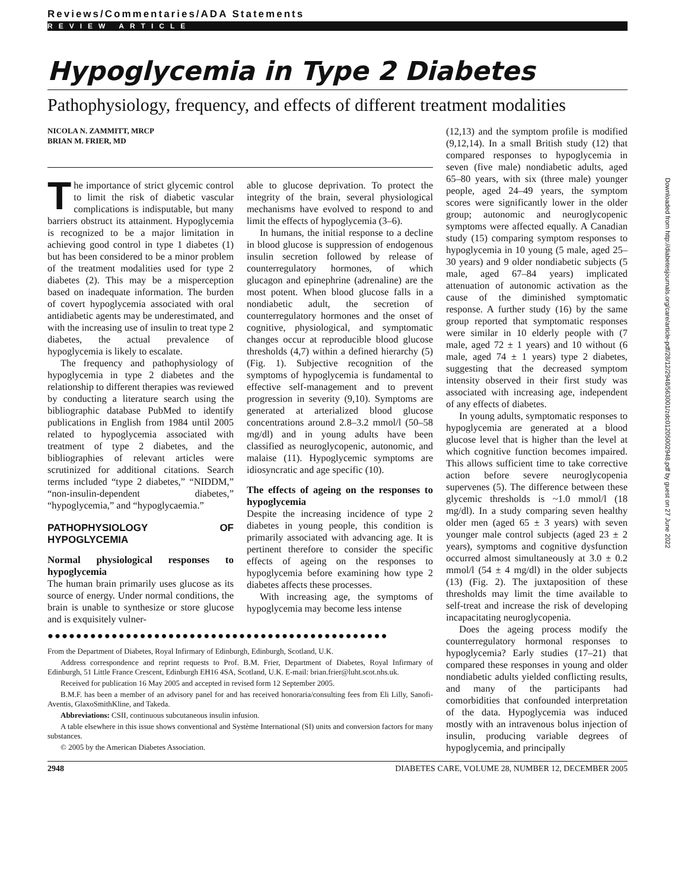Reviews/Commentaries/ADA Statements
REVIEW ARTICLE
Hypoglycemia in Type 2 Diabetes
Pathophysiology, frequency, and effects of different treatment modalities
NICOLA N. ZAMMITT, MRCP
BRIAN M. FRIER, MD
The importance of strict glycemic control to limit the risk of diabetic vascular complications is indisputable, but many barriers obstruct its attainment. Hypoglycemia is recognized to be a major limitation in achieving good control in type 1 diabetes (1) but has been considered to be a minor problem of the treatment modalities used for type 2 diabetes (2). This may be a misperception based on inadequate information. The burden of covert hypoglycemia associated with oral antidiabetic agents may be underestimated, and with the increasing use of insulin to treat type 2 diabetes, the actual prevalence of hypoglycemia is likely to escalate.
The frequency and pathophysiology of hypoglycemia in type 2 diabetes and the relationship to different therapies was reviewed by conducting a literature search using the bibliographic database PubMed to identify publications in English from 1984 until 2005 related to hypoglycemia associated with treatment of type 2 diabetes, and the bibliographies of relevant articles were scrutinized for additional citations. Search terms included “type 2 diabetes,” “NIDDM,” “non-insulin-dependent diabetes,” “hypoglycemia,” and “hypoglycaemia.”
PATHOPHYSIOLOGY OF HYPOGLYCEMIA
Normal physiological responses to hypoglycemia
The human brain primarily uses glucose as its source of energy. Under normal conditions, the brain is unable to synthesize or store glucose and is exquisitely vulner-
able to glucose deprivation. To protect the integrity of the brain, several physiological mechanisms have evolved to respond to and limit the effects of hypoglycemia (3–6).
In humans, the initial response to a decline in blood glucose is suppression of endogenous insulin secretion followed by release of counterregulatory hormones, of which glucagon and epinephrine (adrenaline) are the most potent. When blood glucose falls in a nondiabetic adult, the secretion of counterregulatory hormones and the onset of cognitive, physiological, and symptomatic changes occur at reproducible blood glucose thresholds (4,7) within a defined hierarchy (5) (Fig. 1). Subjective recognition of the symptoms of hypoglycemia is fundamental to effective self-management and to prevent progression in severity (9,10). Symptoms are generated at arterialized blood glucose concentrations around 2.8–3.2 mmol/l (50–58 mg/dl) and in young adults have been classified as neuroglycopenic, autonomic, and malaise (11). Hypoglycemic symptoms are idiosyncratic and age specific (10).
The effects of ageing on the responses to hypoglycemia
Despite the increasing incidence of type 2 diabetes in young people, this condition is primarily associated with advancing age. It is pertinent therefore to consider the specific effects of ageing on the responses to hypoglycemia before examining how type 2 diabetes affects these processes.
With increasing age, the symptoms of hypoglycemia may become less intense
●●●●●●●●●●●●●●●●●●●●●●●●●●●●●●●●●●●●●●●●●●●●●●●●
From the Department of Diabetes, Royal Infirmary of Edinburgh, Edinburgh, Scotland, U.K.
Address correspondence and reprint requests to Prof. B.M. Frier, Department of Diabetes, Royal Infirmary of Edinburgh, 51 Little France Crescent, Edinburgh EH16 4SA, Scotland, U.K. E-mail: brian.frier@luht.scot.nhs.uk.
Received for publication 16 May 2005 and accepted in revised form 12 September 2005.
B.M.F. has been a member of an advisory panel for and has received honoraria/consulting fees from Eli Lilly, Sanofi-Aventis, GlaxoSmithKline, and Takeda.
Abbreviations: CSII, continuous subcutaneous insulin infusion.
A table elsewhere in this issue shows conventional and Système International (SI) units and conversion factors for many substances.
© 2005 by the American Diabetes Association.
(12,13) and the symptom profile is modified (9,12,14). In a small British study (12) that compared responses to hypoglycemia in seven (five male) nondiabetic adults, aged 65–80 years, with six (three male) younger people, aged 24–49 years, the symptom scores were significantly lower in the older group; autonomic and neuroglycopenic symptoms were affected equally. A Canadian study (15) comparing symptom responses to hypoglycemia in 10 young (5 male, aged 25–30 years) and 9 older nondiabetic subjects (5 male, aged 67–84 years) implicated attenuation of autonomic activation as the cause of the diminished symptomatic response. A further study (16) by the same group reported that symptomatic responses were similar in 10 elderly people with (7 male, aged 72 ± 1 years) and 10 without (6 male, aged 74 ± 1 years) type 2 diabetes, suggesting that the decreased symptom intensity observed in their first study was associated with increasing age, independent of any effects of diabetes.
In young adults, symptomatic responses to hypoglycemia are generated at a blood glucose level that is higher than the level at which cognitive function becomes impaired. This allows sufficient time to take corrective action before severe neuroglycopenia supervenes (5). The difference between these glycemic thresholds is ~1.0 mmol/l (18 mg/dl). In a study comparing seven healthy older men (aged 65 ± 3 years) with seven younger male control subjects (aged 23 ± 2 years), symptoms and cognitive dysfunction occurred almost simultaneously at 3.0 ± 0.2 mmol/l (54 ± 4 mg/dl) in the older subjects (13) (Fig. 2). The juxtaposition of these thresholds may limit the time available to self-treat and increase the risk of developing incapacitating neuroglycopenia.
Does the ageing process modify the counterregulatory hormonal responses to hypoglycemia? Early studies (17–21) that compared these responses in young and older nondiabetic adults yielded conflicting results, and many of the participants had comorbidities that confounded interpretation of the data. Hypoglycemia was induced mostly with an intravenous bolus injection of insulin, producing variable degrees of hypoglycemia, and principally
2948 DIABETES CARE, VOLUME 28, NUMBER 12, DECEMBER 2005
Downloaded from http://diabetesjournals.org/care/article-pdf/28/12/2948/563001/zdc01205002948.pdf by guest on 27 June 2022